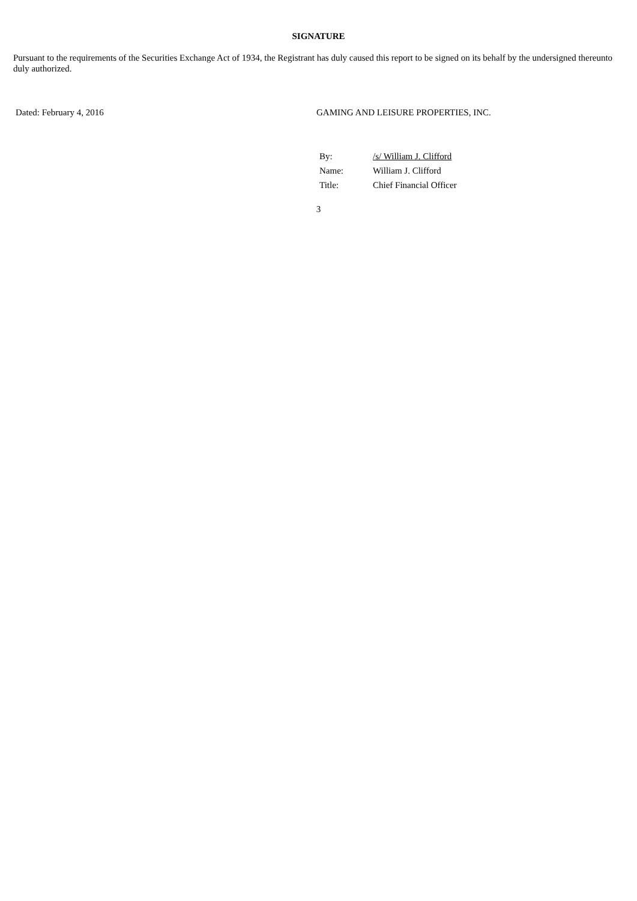SIGNATURE
Pursuant to the requirements of the Securities Exchange Act of 1934, the Registrant has duly caused this report to be signed on its behalf by the undersigned thereunto duly authorized.
Dated: February 4, 2016 GAMING AND LEISURE PROPERTIES, INC.
| By: | /s/ William J. Clifford |
| Name: | William J. Clifford |
| Title: | Chief Financial Officer |
3